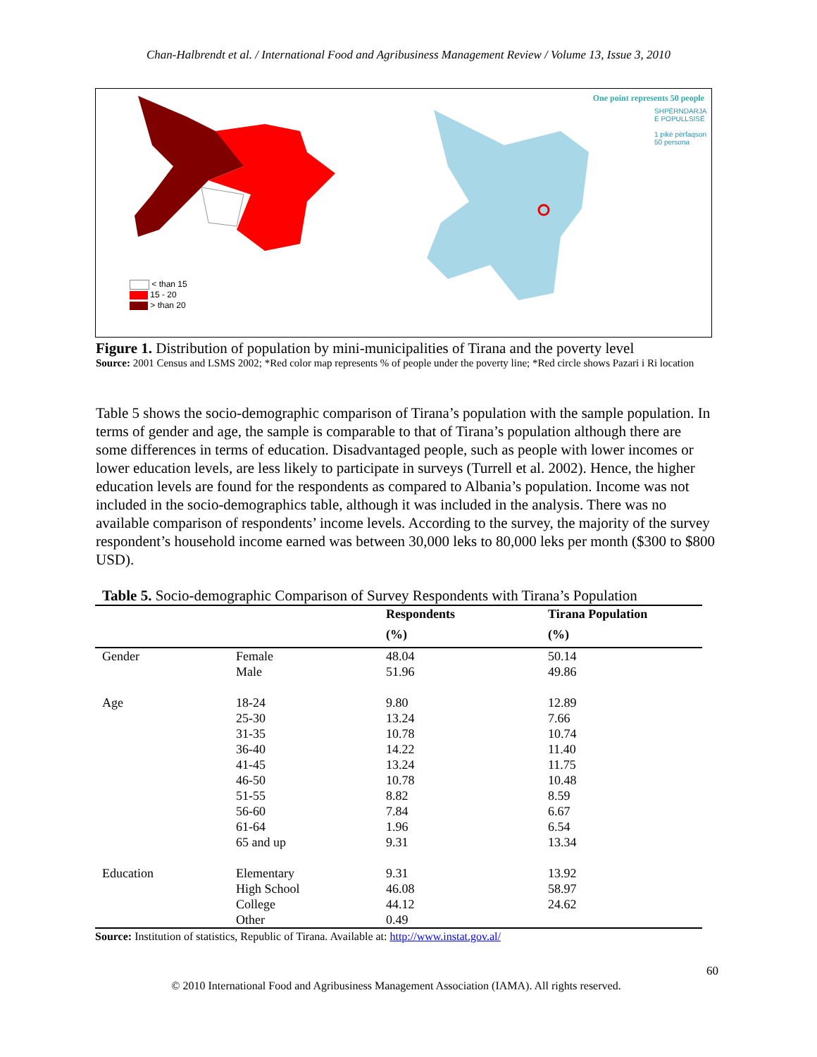Chan-Halbrendt et al. / International Food and Agribusiness Management Review / Volume 13, Issue 3, 2010
< than 15
15 - 20
> than 20
One point represents 50 people
SHPËRNDARJA E POPULLSISË
1 pikë përfaqson 50 persona
Figure 1. Distribution of population by mini-municipalities of Tirana and the poverty level
Source: 2001 Census and LSMS 2002; *Red color map represents % of people under the poverty line; *Red circle shows Pazari i Ri location
Table 5 shows the socio-demographic comparison of Tirana’s population with the sample population. In terms of gender and age, the sample is comparable to that of Tirana’s population although there are some differences in terms of education. Disadvantaged people, such as people with lower incomes or lower education levels, are less likely to participate in surveys (Turrell et al. 2002). Hence, the higher education levels are found for the respondents as compared to Albania’s population. Income was not included in the socio-demographics table, although it was included in the analysis. There was no available comparison of respondents’ income levels. According to the survey, the majority of the survey respondent’s household income earned was between 30,000 leks to 80,000 leks per month ($300 to $800 USD).
Table 5. Socio-demographic Comparison of Survey Respondents with Tirana’s Population
| | | Respondents (%) | Tirana Population (%) |
| --- | --- | --- | --- |
| Gender | Female | 48.04 | 50.14 |
| | Male | 51.96 | 49.86 |
| Age | 18-24 | 9.80 | 12.89 |
| | 25-30 | 13.24 | 7.66 |
| | 31-35 | 10.78 | 10.74 |
| | 36-40 | 14.22 | 11.40 |
| | 41-45 | 13.24 | 11.75 |
| | 46-50 | 10.78 | 10.48 |
| | 51-55 | 8.82 | 8.59 |
| | 56-60 | 7.84 | 6.67 |
| | 61-64 | 1.96 | 6.54 |
| | 65 and up | 9.31 | 13.34 |
| Education | Elementary | 9.31 | 13.92 |
| | High School | 46.08 | 58.97 |
| | College | 44.12 | 24.62 |
| | Other | 0.49 | |
Source: Institution of statistics, Republic of Tirana. Available at: http://www.instat.gov.al/
60
© 2010 International Food and Agribusiness Management Association (IAMA). All rights reserved.